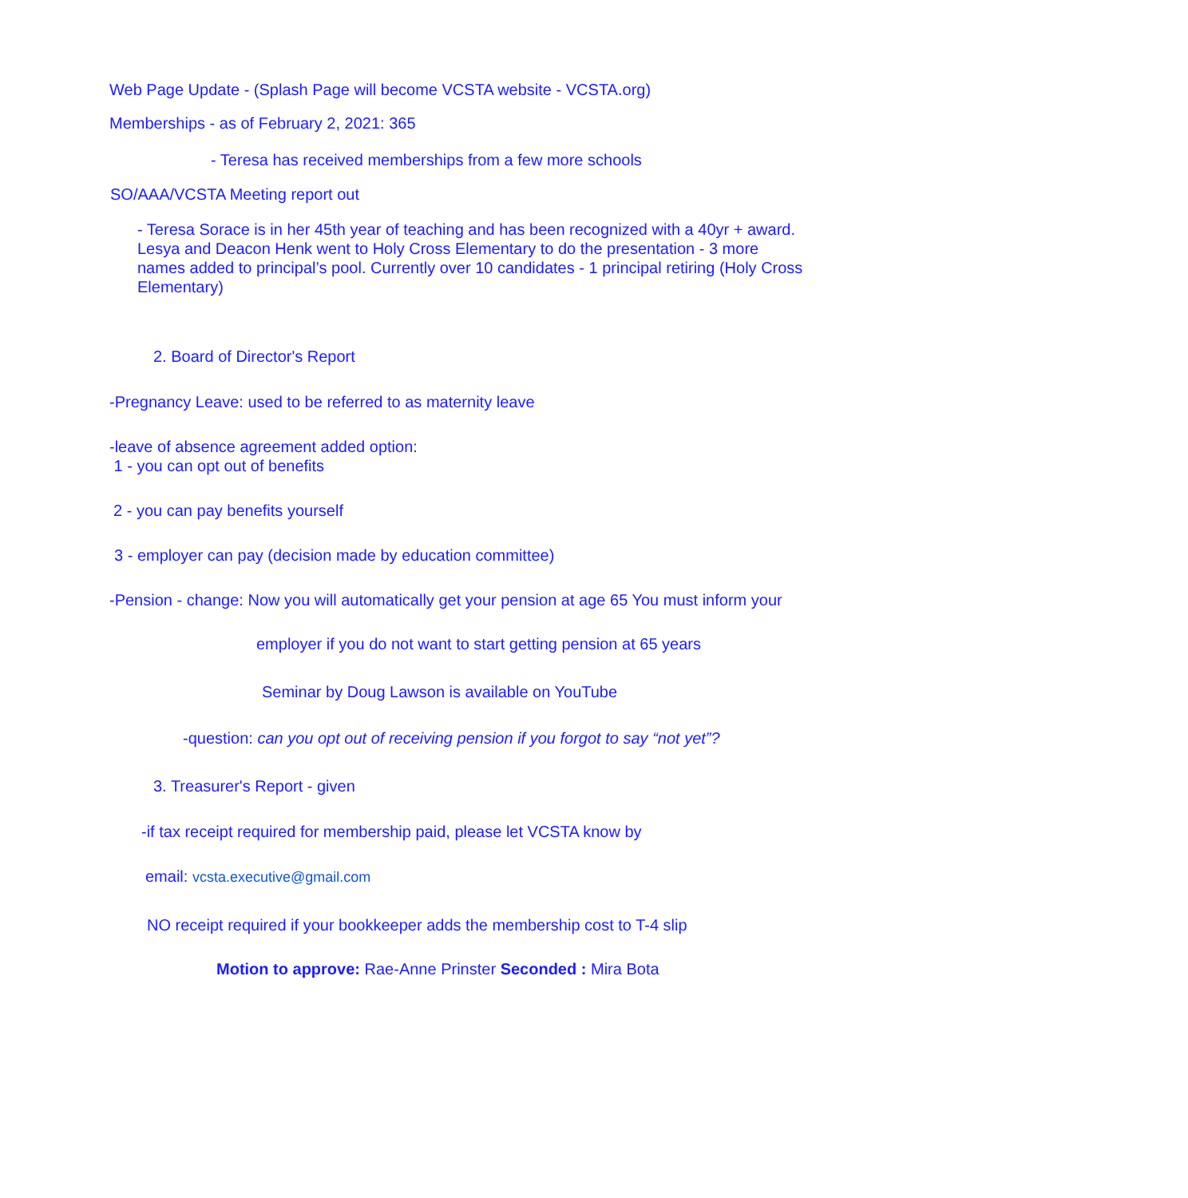Web Page Update - (Splash Page will become VCSTA website - VCSTA.org)
Memberships - as of February 2, 2021: 365
- Teresa has received memberships from a few more schools
SO/AAA/VCSTA Meeting report out
- Teresa Sorace is in her 45th year of teaching and has been recognized with a 40yr + award. Lesya and Deacon Henk went to Holy Cross Elementary to do the presentation - 3 more names added to principal’s pool. Currently over 10 candidates - 1 principal retiring (Holy Cross Elementary)
2. Board of Director's Report
-Pregnancy Leave: used to be referred to as maternity leave
-leave of absence agreement added option:
1 - you can opt out of benefits
2 - you can pay benefits yourself
3 - employer can pay (decision made by education committee)
-Pension - change: Now you will automatically get your pension at age 65 You must inform your
employer if you do not want to start getting pension at 65 years
Seminar by Doug Lawson is available on YouTube
-question: can you opt out of receiving pension if you forgot to say “not yet”?
3. Treasurer's Report - given
-if tax receipt required for membership paid, please let VCSTA know by
email: vcsta.executive@gmail.com
NO receipt required if your bookkeeper adds the membership cost to T-4 slip
Motion to approve: Rae-Anne Prinster Seconded : Mira Bota